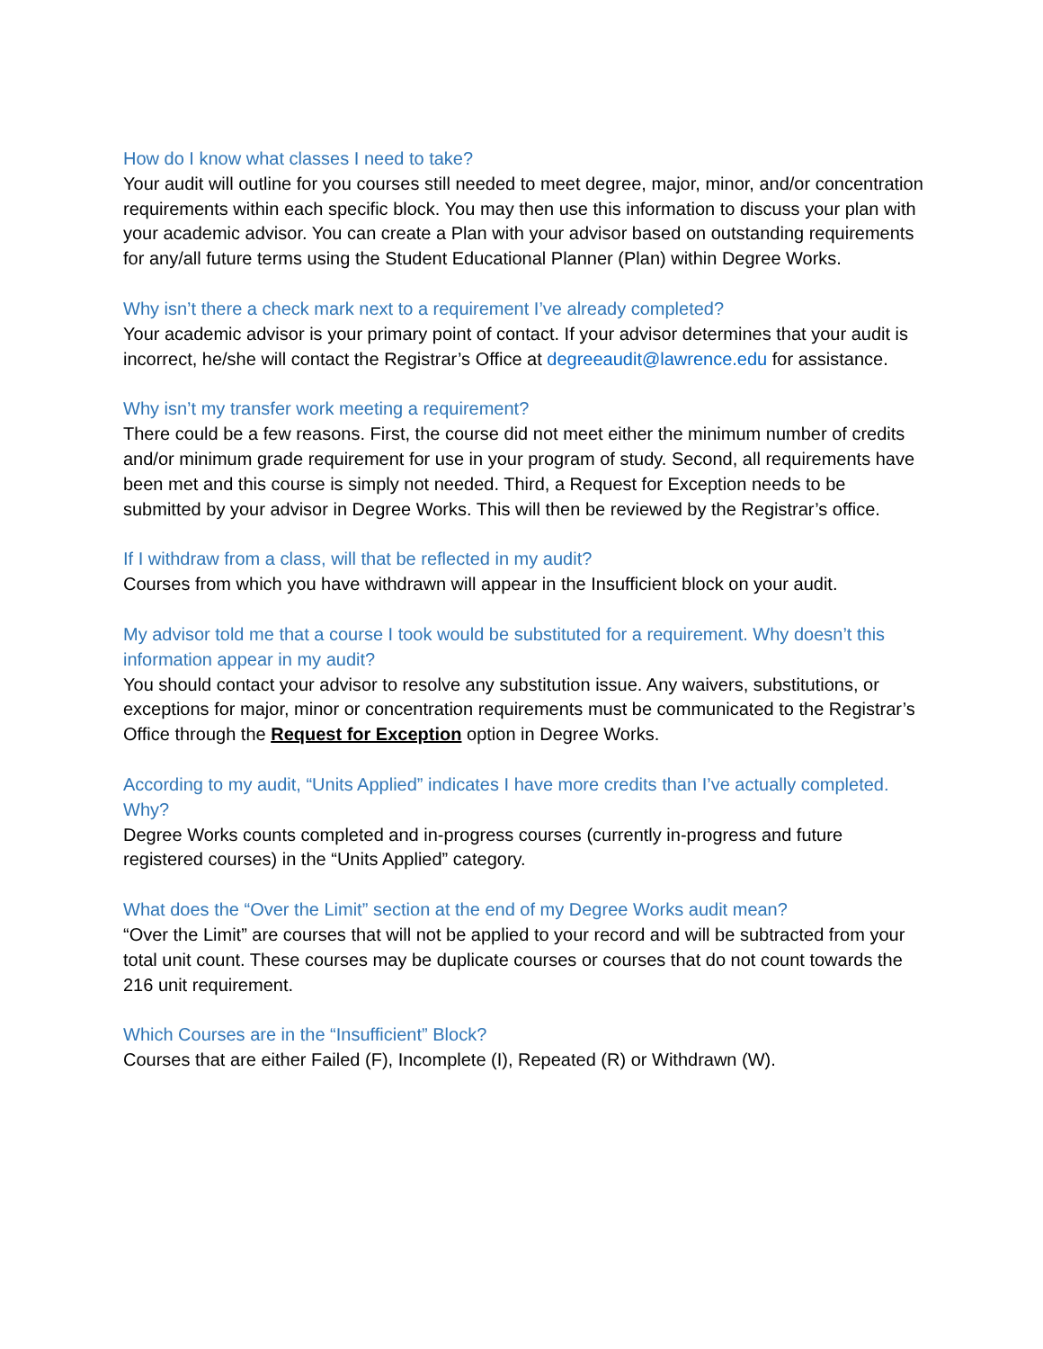How do I know what classes I need to take?
Your audit will outline for you courses still needed to meet degree, major, minor, and/or concentration requirements within each specific block. You may then use this information to discuss your plan with your academic advisor. You can create a Plan with your advisor based on outstanding requirements for any/all future terms using the Student Educational Planner (Plan) within Degree Works.
Why isn’t there a check mark next to a requirement I’ve already completed?
Your academic advisor is your primary point of contact. If your advisor determines that your audit is incorrect, he/she will contact the Registrar’s Office at degreeaudit@lawrence.edu for assistance.
Why isn’t my transfer work meeting a requirement?
There could be a few reasons. First, the course did not meet either the minimum number of credits and/or minimum grade requirement for use in your program of study. Second, all requirements have been met and this course is simply not needed. Third, a Request for Exception needs to be submitted by your advisor in Degree Works. This will then be reviewed by the Registrar’s office.
If I withdraw from a class, will that be reflected in my audit?
Courses from which you have withdrawn will appear in the Insufficient block on your audit.
My advisor told me that a course I took would be substituted for a requirement. Why doesn’t this information appear in my audit?
You should contact your advisor to resolve any substitution issue. Any waivers, substitutions, or exceptions for major, minor or concentration requirements must be communicated to the Registrar’s Office through the Request for Exception option in Degree Works.
According to my audit, “Units Applied” indicates I have more credits than I’ve actually completed. Why?
Degree Works counts completed and in-progress courses (currently in-progress and future registered courses) in the “Units Applied” category.
What does the “Over the Limit” section at the end of my Degree Works audit mean?
“Over the Limit” are courses that will not be applied to your record and will be subtracted from your total unit count. These courses may be duplicate courses or courses that do not count towards the 216 unit requirement.
Which Courses are in the “Insufficient” Block?
Courses that are either Failed (F), Incomplete (I), Repeated (R) or Withdrawn (W).